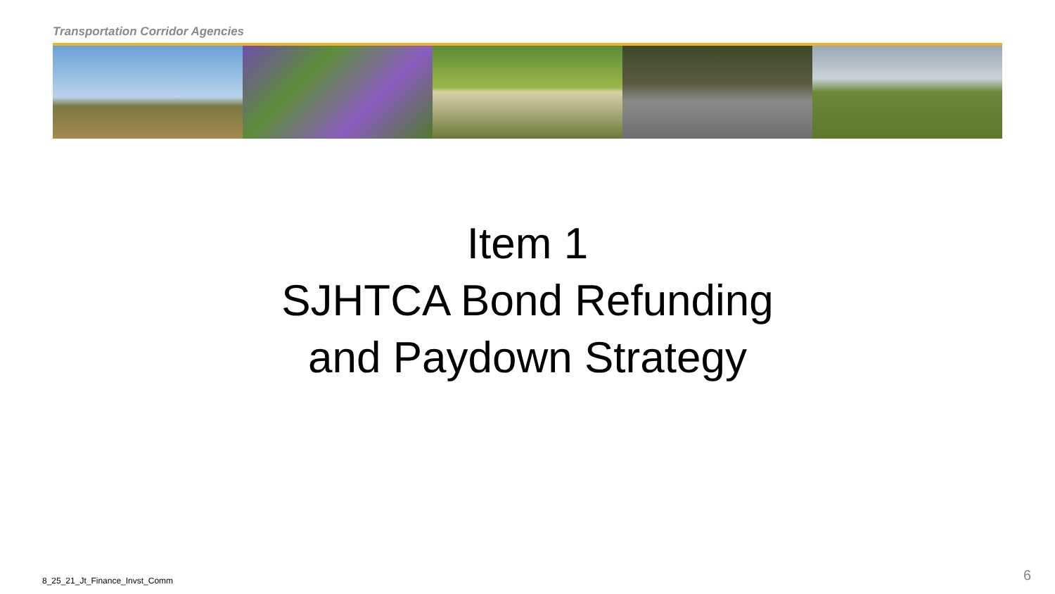Transportation Corridor Agencies
Item 1
SJHTCA Bond Refunding
and Paydown Strategy
8_25_21_Jt_Finance_Invst_Comm 6